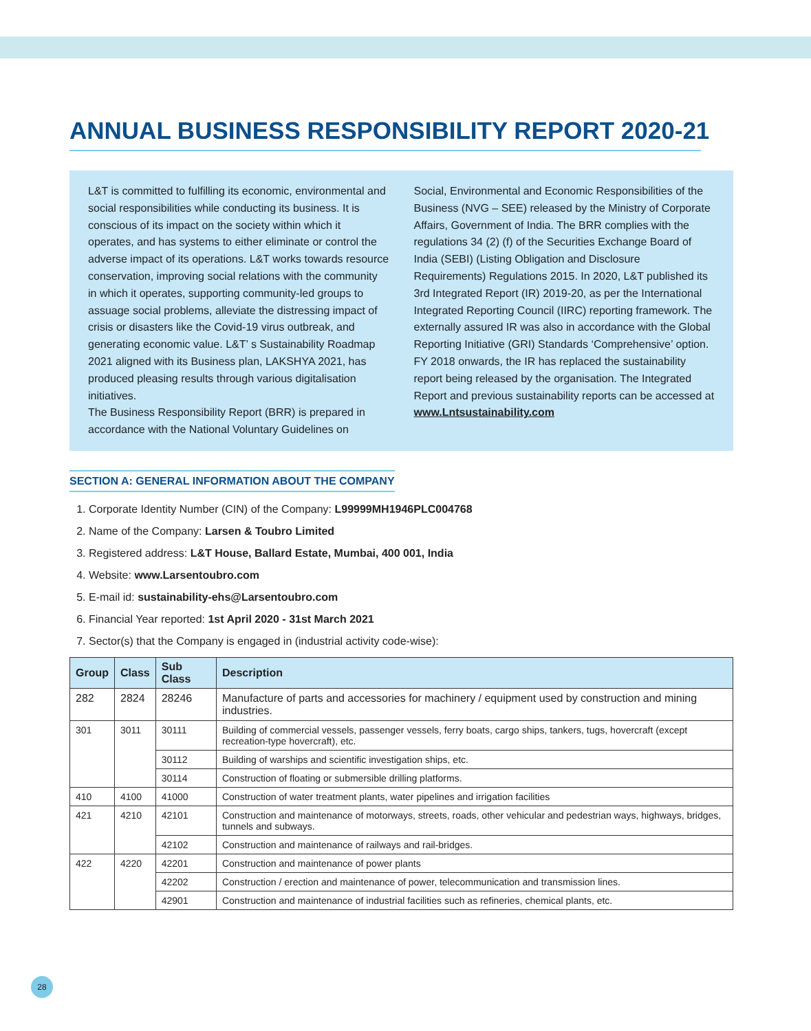ANNUAL BUSINESS RESPONSIBILITY REPORT 2020-21
L&T is committed to fulfilling its economic, environmental and social responsibilities while conducting its business. It is conscious of its impact on the society within which it operates, and has systems to either eliminate or control the adverse impact of its operations. L&T works towards resource conservation, improving social relations with the community in which it operates, supporting community-led groups to assuage social problems, alleviate the distressing impact of crisis or disasters like the Covid-19 virus outbreak, and generating economic value. L&T’ s Sustainability Roadmap 2021 aligned with its Business plan, LAKSHYA 2021, has produced pleasing results through various digitalisation initiatives.
The Business Responsibility Report (BRR) is prepared in accordance with the National Voluntary Guidelines on
Social, Environmental and Economic Responsibilities of the Business (NVG – SEE) released by the Ministry of Corporate Affairs, Government of India. The BRR complies with the regulations 34 (2) (f) of the Securities Exchange Board of India (SEBI) (Listing Obligation and Disclosure Requirements) Regulations 2015. In 2020, L&T published its 3rd Integrated Report (IR) 2019-20, as per the International Integrated Reporting Council (IIRC) reporting framework. The externally assured IR was also in accordance with the Global Reporting Initiative (GRI) Standards ‘Comprehensive’ option. FY 2018 onwards, the IR has replaced the sustainability report being released by the organisation. The Integrated Report and previous sustainability reports can be accessed at www.Lntsustainability.com
SECTION A: GENERAL INFORMATION ABOUT THE COMPANY
1. Corporate Identity Number (CIN) of the Company: L99999MH1946PLC004768
2. Name of the Company: Larsen & Toubro Limited
3. Registered address: L&T House, Ballard Estate, Mumbai, 400 001, India
4. Website: www.Larsentoubro.com
5. E-mail id: sustainability-ehs@Larsentoubro.com
6. Financial Year reported: 1st April 2020 - 31st March 2021
7. Sector(s) that the Company is engaged in (industrial activity code-wise):
| Group | Class | Sub Class | Description |
| --- | --- | --- | --- |
| 282 | 2824 | 28246 | Manufacture of parts and accessories for machinery / equipment used by construction and mining industries. |
| 301 | 3011 | 30111 | Building of commercial vessels, passenger vessels, ferry boats, cargo ships, tankers, tugs, hovercraft (except recreation-type hovercraft), etc. |
| | | 30112 | Building of warships and scientific investigation ships, etc. |
| | | 30114 | Construction of floating or submersible drilling platforms. |
| 410 | 4100 | 41000 | Construction of water treatment plants, water pipelines and irrigation facilities |
| 421 | 4210 | 42101 | Construction and maintenance of motorways, streets, roads, other vehicular and pedestrian ways, highways, bridges, tunnels and subways. |
| | | 42102 | Construction and maintenance of railways and rail-bridges. |
| 422 | 4220 | 42201 | Construction and maintenance of power plants |
| | | 42202 | Construction / erection and maintenance of power, telecommunication and transmission lines. |
| | | 42901 | Construction and maintenance of industrial facilities such as refineries, chemical plants, etc. |
28